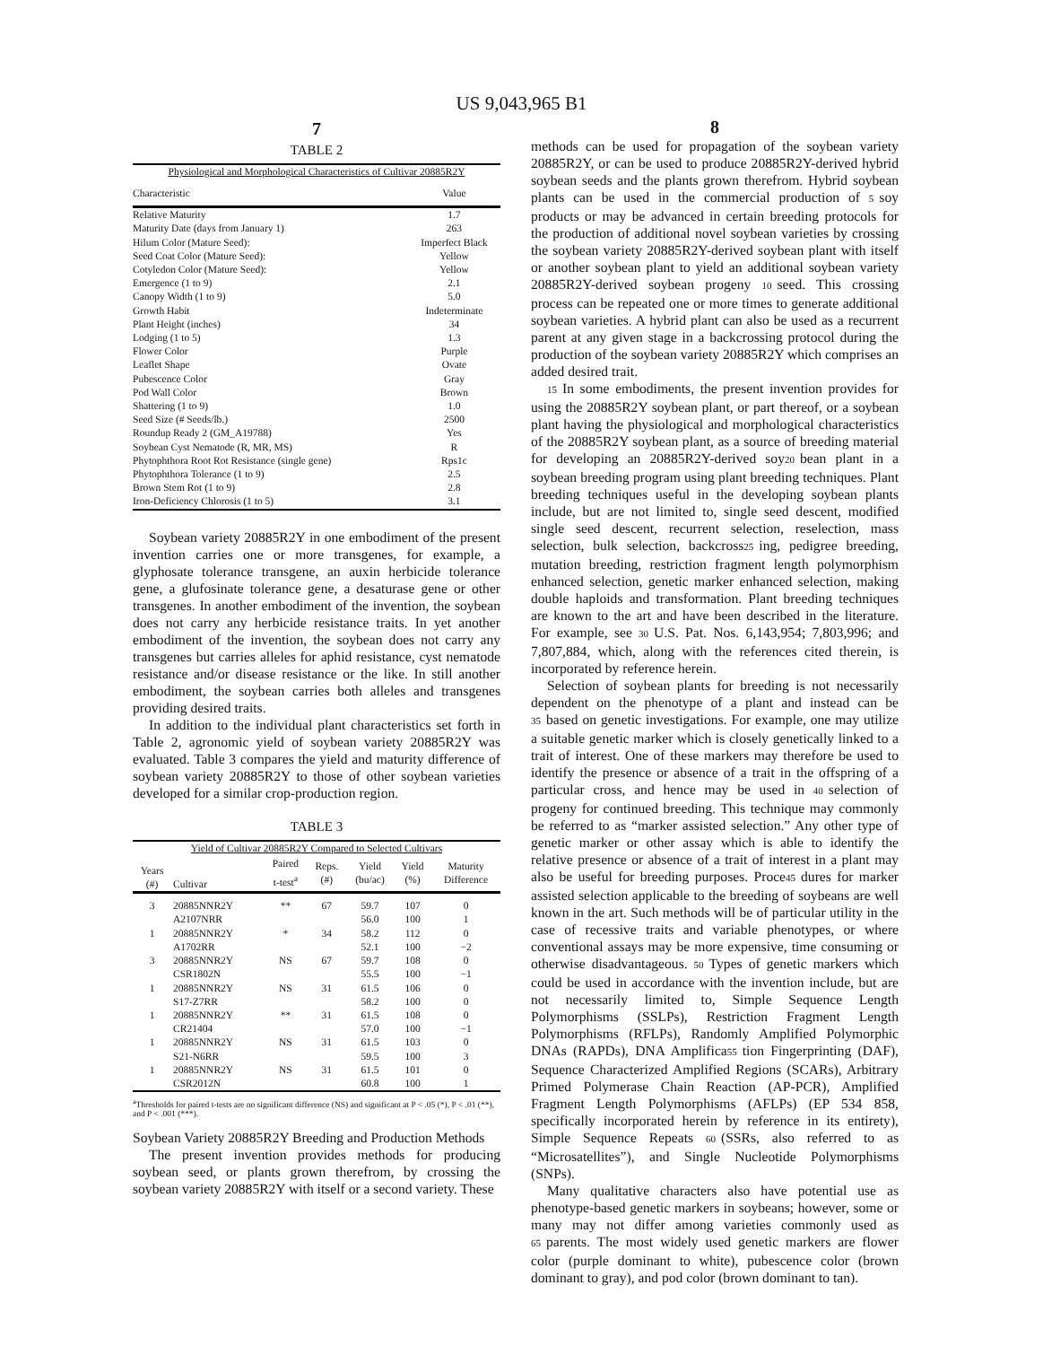US 9,043,965 B1
7
TABLE 2
| Physiological and Morphological Characteristics of Cultivar 20885R2Y | |
| Characteristic | Value |
| Relative Maturity | 1.7 |
| Maturity Date (days from January 1) | 263 |
| Hilum Color (Mature Seed): | Imperfect Black |
| Seed Coat Color (Mature Seed): | Yellow |
| Cotyledon Color (Mature Seed): | Yellow |
| Emergence (1 to 9) | 2.1 |
| Canopy Width (1 to 9) | 5.0 |
| Growth Habit | Indeterminate |
| Plant Height (inches) | 34 |
| Lodging (1 to 5) | 1.3 |
| Flower Color | Purple |
| Leaflet Shape | Ovate |
| Pubescence Color | Gray |
| Pod Wall Color | Brown |
| Shattering (1 to 9) | 1.0 |
| Seed Size (# Seeds/lb.) | 2500 |
| Roundup Ready 2 (GM_A19788) | Yes |
| Soybean Cyst Nematode (R, MR, MS) | R |
| Phytophthora Root Rot Resistance (single gene) | Rps1c |
| Phytophthora Tolerance (1 to 9) | 2.5 |
| Brown Stem Rot (1 to 9) | 2.8 |
| Iron-Deficiency Chlorosis (1 to 5) | 3.1 |
Soybean variety 20885R2Y in one embodiment of the present invention carries one or more transgenes, for example, a glyphosate tolerance transgene, an auxin herbicide tolerance gene, a glufosinate tolerance gene, a desaturase gene or other transgenes. In another embodiment of the invention, the soybean does not carry any herbicide resistance traits. In yet another embodiment of the invention, the soybean does not carry any transgenes but carries alleles for aphid resistance, cyst nematode resistance and/or disease resistance or the like. In still another embodiment, the soybean carries both alleles and transgenes providing desired traits.
In addition to the individual plant characteristics set forth in Table 2, agronomic yield of soybean variety 20885R2Y was evaluated. Table 3 compares the yield and maturity difference of soybean variety 20885R2Y to those of other soybean varieties developed for a similar crop-production region.
TABLE 3
| Yield of Cultivar 20885R2Y Compared to Selected Cultivars | | | | | | |
| Years (#) | Cultivar | Paired t-test<sup>a</sup> | Reps. (#) | Yield (bu/ac) | Yield (%) | Maturity Difference |
| 3 | 20885NNR2Y | ** | 67 | 59.7 | 107 | 0 |
| | A2107NRR | | | 56.0 | 100 | 1 |
| 1 | 20885NNR2Y | * | 34 | 58.2 | 112 | 0 |
| | A1702RR | | | 52.1 | 100 | −2 |
| 3 | 20885NNR2Y | NS | 67 | 59.7 | 108 | 0 |
| | CSR1802N | | | 55.5 | 100 | −1 |
| 1 | 20885NNR2Y | NS | 31 | 61.5 | 106 | 0 |
| | S17-Z7RR | | | 58.2 | 100 | 0 |
| 1 | 20885NNR2Y | ** | 31 | 61.5 | 108 | 0 |
| | CR21404 | | | 57.0 | 100 | −1 |
| 1 | 20885NNR2Y | NS | 31 | 61.5 | 103 | 0 |
| | S21-N6RR | | | 59.5 | 100 | 3 |
| 1 | 20885NNR2Y | NS | 31 | 61.5 | 101 | 0 |
| | CSR2012N | | | 60.8 | 100 | 1 |
<sup>a</sup> Thresholds for paired t-tests are no significant difference (NS) and significant at P < .05 (*), P < .01 (**), and P < .001 (***).
Soybean Variety 20885R2Y Breeding and Production Methods
The present invention provides methods for producing soybean seed, or plants grown therefrom, by crossing the soybean variety 20885R2Y with itself or a second variety. These
8
methods can be used for propagation of the soybean variety 20885R2Y, or can be used to produce 20885R2Y-derived hybrid soybean seeds and the plants grown therefrom. Hybrid soybean plants can be used in the commercial production of 5 soy products or may be advanced in certain breeding protocols for the production of additional novel soybean varieties by crossing the soybean variety 20885R2Y-derived soybean plant with itself or another soybean plant to yield an additional soybean variety 20885R2Y-derived soybean progeny 10 seed. This crossing process can be repeated one or more times to generate additional soybean varieties. A hybrid plant can also be used as a recurrent parent at any given stage in a backcrossing protocol during the production of the soybean variety 20885R2Y which comprises an added desired trait.
15 In some embodiments, the present invention provides for using the 20885R2Y soybean plant, or part thereof, or a soybean plant having the physiological and morphological characteristics of the 20885R2Y soybean plant, as a source of breeding material for developing an 20885R2Y-derived soy20 bean plant in a soybean breeding program using plant breeding techniques. Plant breeding techniques useful in the developing soybean plants include, but are not limited to, single seed descent, modified single seed descent, recurrent selection, reselection, mass selection, bulk selection, backcross25 ing, pedigree breeding, mutation breeding, restriction fragment length polymorphism enhanced selection, genetic marker enhanced selection, making double haploids and transformation. Plant breeding techniques are known to the art and have been described in the literature. For example, see 30 U.S. Pat. Nos. 6,143,954; 7,803,996; and 7,807,884, which, along with the references cited therein, is incorporated by reference herein.
Selection of soybean plants for breeding is not necessarily dependent on the phenotype of a plant and instead can be 35 based on genetic investigations. For example, one may utilize a suitable genetic marker which is closely genetically linked to a trait of interest. One of these markers may therefore be used to identify the presence or absence of a trait in the offspring of a particular cross, and hence may be used in 40 selection of progeny for continued breeding. This technique may commonly be referred to as “marker assisted selection.” Any other type of genetic marker or other assay which is able to identify the relative presence or absence of a trait of interest in a plant may also be useful for breeding purposes. Proce45 dures for marker assisted selection applicable to the breeding of soybeans are well known in the art. Such methods will be of particular utility in the case of recessive traits and variable phenotypes, or where conventional assays may be more expensive, time consuming or otherwise disadvantageous. 50 Types of genetic markers which could be used in accordance with the invention include, but are not necessarily limited to, Simple Sequence Length Polymorphisms (SSLPs), Restriction Fragment Length Polymorphisms (RFLPs), Randomly Amplified Polymorphic DNAs (RAPDs), DNA Amplifica55 tion Fingerprinting (DAF), Sequence Characterized Amplified Regions (SCARs), Arbitrary Primed Polymerase Chain Reaction (AP-PCR), Amplified Fragment Length Polymorphisms (AFLPs) (EP 534 858, specifically incorporated herein by reference in its entirety), Simple Sequence Repeats 60 (SSRs, also referred to as “Microsatellites”), and Single Nucleotide Polymorphisms (SNPs).
Many qualitative characters also have potential use as phenotype-based genetic markers in soybeans; however, some or many may not differ among varieties commonly used as 65 parents. The most widely used genetic markers are flower color (purple dominant to white), pubescence color (brown dominant to gray), and pod color (brown dominant to tan).